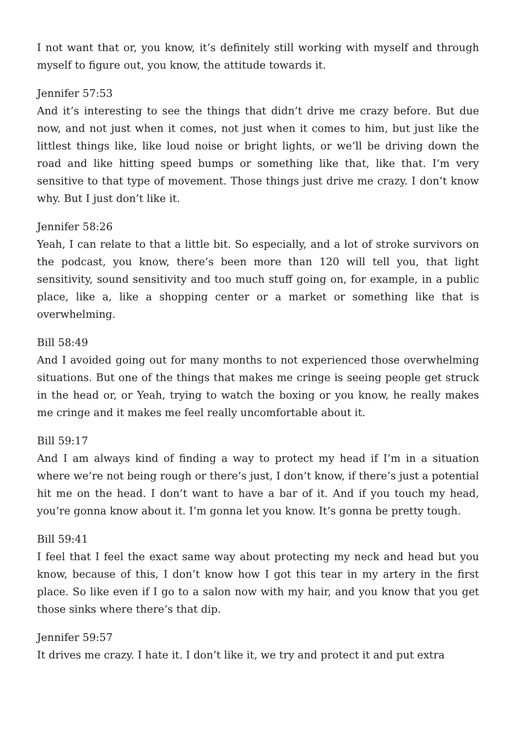I not want that or, you know, it’s definitely still working with myself and through myself to figure out, you know, the attitude towards it.
Jennifer 57:53
And it’s interesting to see the things that didn’t drive me crazy before. But due now, and not just when it comes, not just when it comes to him, but just like the littlest things like, like loud noise or bright lights, or we’ll be driving down the road and like hitting speed bumps or something like that, like that. I’m very sensitive to that type of movement. Those things just drive me crazy. I don’t know why. But I just don’t like it.
Jennifer 58:26
Yeah, I can relate to that a little bit. So especially, and a lot of stroke survivors on the podcast, you know, there’s been more than 120 will tell you, that light sensitivity, sound sensitivity and too much stuff going on, for example, in a public place, like a, like a shopping center or a market or something like that is overwhelming.
Bill 58:49
And I avoided going out for many months to not experienced those overwhelming situations. But one of the things that makes me cringe is seeing people get struck in the head or, or Yeah, trying to watch the boxing or you know, he really makes me cringe and it makes me feel really uncomfortable about it.
Bill 59:17
And I am always kind of finding a way to protect my head if I’m in a situation where we’re not being rough or there’s just, I don’t know, if there’s just a potential hit me on the head. I don’t want to have a bar of it. And if you touch my head, you’re gonna know about it. I’m gonna let you know. It’s gonna be pretty tough.
Bill 59:41
I feel that I feel the exact same way about protecting my neck and head but you know, because of this, I don’t know how I got this tear in my artery in the first place. So like even if I go to a salon now with my hair, and you know that you get those sinks where there’s that dip.
Jennifer 59:57
It drives me crazy. I hate it. I don’t like it, we try and protect it and put extra